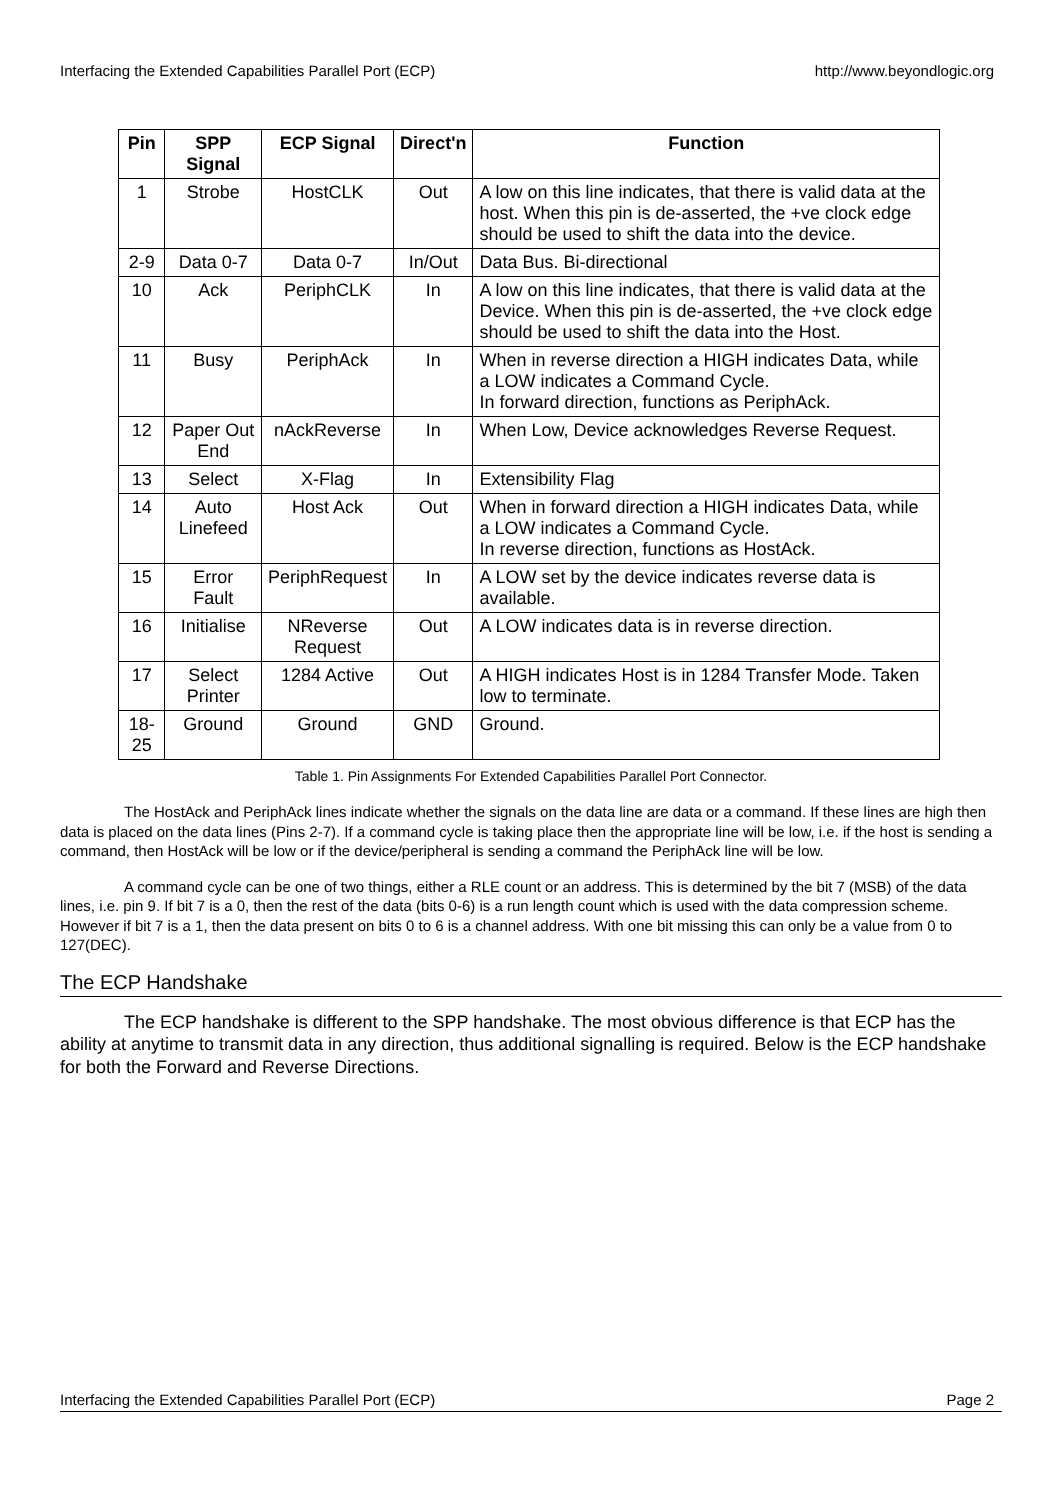Interfacing the Extended Capabilities Parallel Port (ECP) http://www.beyondlogic.org
| Pin | SPP Signal | ECP Signal | Direct'n | Function |
| --- | --- | --- | --- | --- |
| 1 | Strobe | HostCLK | Out | A low on this line indicates, that there is valid data at the host. When this pin is de-asserted, the +ve clock edge should be used to shift the data into the device. |
| 2-9 | Data 0-7 | Data 0-7 | In/Out | Data Bus. Bi-directional |
| 10 | Ack | PeriphCLK | In | A low on this line indicates, that there is valid data at the Device. When this pin is de-asserted, the +ve clock edge should be used to shift the data into the Host. |
| 11 | Busy | PeriphAck | In | When in reverse direction a HIGH indicates Data, while a LOW indicates a Command Cycle. In forward direction, functions as PeriphAck. |
| 12 | Paper Out End | nAckReverse | In | When Low, Device acknowledges Reverse Request. |
| 13 | Select | X-Flag | In | Extensibility Flag |
| 14 | Auto Linefeed | Host Ack | Out | When in forward direction a HIGH indicates Data, while a LOW indicates a Command Cycle. In reverse direction, functions as HostAck. |
| 15 | Error Fault | PeriphRequest | In | A LOW set by the device indicates reverse data is available. |
| 16 | Initialise | NReverse Request | Out | A LOW indicates data is in reverse direction. |
| 17 | Select Printer | 1284 Active | Out | A HIGH indicates Host is in 1284 Transfer Mode. Taken low to terminate. |
| 18-25 | Ground | Ground | GND | Ground. |
Table 1. Pin Assignments For Extended Capabilities Parallel Port Connector.
The HostAck and PeriphAck lines indicate whether the signals on the data line are data or a command. If these lines are high then data is placed on the data lines (Pins 2-7). If a command cycle is taking place then the appropriate line will be low, i.e. if the host is sending a command, then HostAck will be low or if the device/peripheral is sending a command the PeriphAck line will be low.
A command cycle can be one of two things, either a RLE count or an address. This is determined by the bit 7 (MSB) of the data lines, i.e. pin 9. If bit 7 is a 0, then the rest of the data (bits 0-6) is a run length count which is used with the data compression scheme. However if bit 7 is a 1, then the data present on bits 0 to 6 is a channel address. With one bit missing this can only be a value from 0 to 127(DEC).
The ECP Handshake
The ECP handshake is different to the SPP handshake. The most obvious difference is that ECP has the ability at anytime to transmit data in any direction, thus additional signalling is required. Below is the ECP handshake for both the Forward and Reverse Directions.
Interfacing the Extended Capabilities Parallel Port (ECP) Page 2